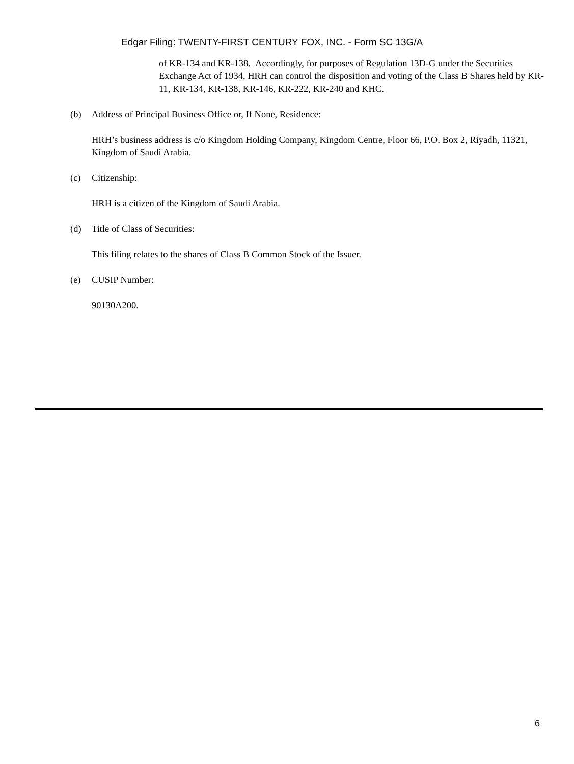Edgar Filing: TWENTY-FIRST CENTURY FOX, INC. - Form SC 13G/A
of KR-134 and KR-138. Accordingly, for purposes of Regulation 13D-G under the Securities Exchange Act of 1934, HRH can control the disposition and voting of the Class B Shares held by KR-11, KR-134, KR-138, KR-146, KR-222, KR-240 and KHC.
(b) Address of Principal Business Office or, If None, Residence:
HRH’s business address is c/o Kingdom Holding Company, Kingdom Centre, Floor 66, P.O. Box 2, Riyadh, 11321, Kingdom of Saudi Arabia.
(c) Citizenship:
HRH is a citizen of the Kingdom of Saudi Arabia.
(d) Title of Class of Securities:
This filing relates to the shares of Class B Common Stock of the Issuer.
(e) CUSIP Number:
90130A200.
6